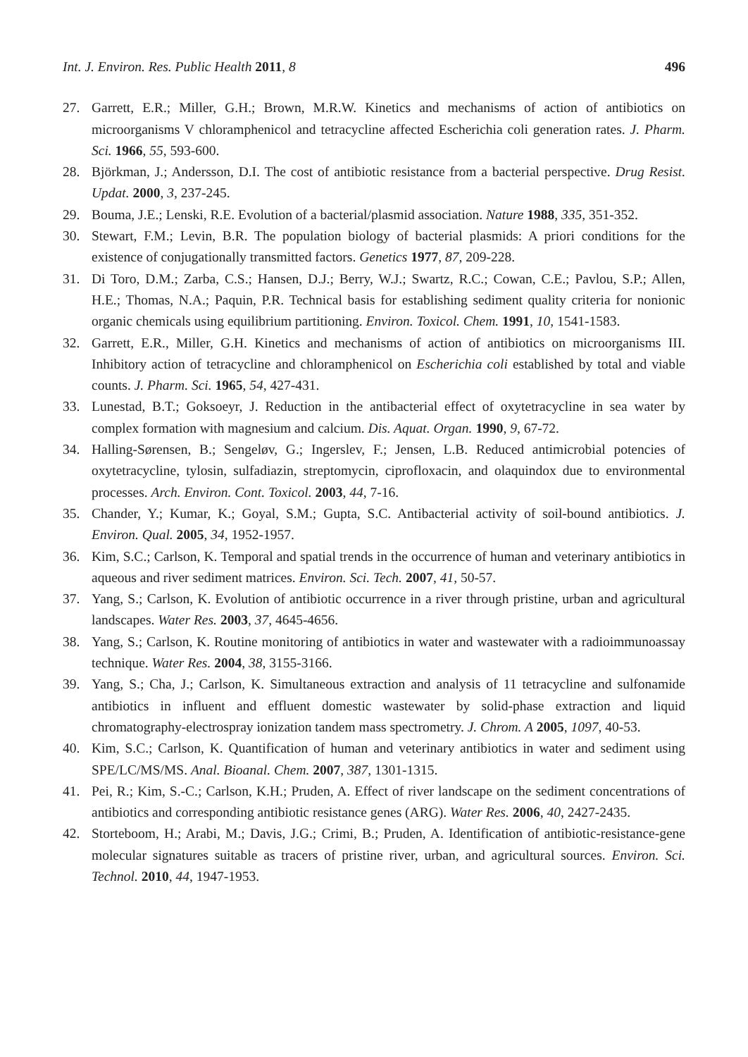Int. J. Environ. Res. Public Health 2011, 8 496
27. Garrett, E.R.; Miller, G.H.; Brown, M.R.W. Kinetics and mechanisms of action of antibiotics on microorganisms V chloramphenicol and tetracycline affected Escherichia coli generation rates. J. Pharm. Sci. 1966, 55, 593-600.
28. Björkman, J.; Andersson, D.I. The cost of antibiotic resistance from a bacterial perspective. Drug Resist. Updat. 2000, 3, 237-245.
29. Bouma, J.E.; Lenski, R.E. Evolution of a bacterial/plasmid association. Nature 1988, 335, 351-352.
30. Stewart, F.M.; Levin, B.R. The population biology of bacterial plasmids: A priori conditions for the existence of conjugationally transmitted factors. Genetics 1977, 87, 209-228.
31. Di Toro, D.M.; Zarba, C.S.; Hansen, D.J.; Berry, W.J.; Swartz, R.C.; Cowan, C.E.; Pavlou, S.P.; Allen, H.E.; Thomas, N.A.; Paquin, P.R. Technical basis for establishing sediment quality criteria for nonionic organic chemicals using equilibrium partitioning. Environ. Toxicol. Chem. 1991, 10, 1541-1583.
32. Garrett, E.R., Miller, G.H. Kinetics and mechanisms of action of antibiotics on microorganisms III. Inhibitory action of tetracycline and chloramphenicol on Escherichia coli established by total and viable counts. J. Pharm. Sci. 1965, 54, 427-431.
33. Lunestad, B.T.; Goksoeyr, J. Reduction in the antibacterial effect of oxytetracycline in sea water by complex formation with magnesium and calcium. Dis. Aquat. Organ. 1990, 9, 67-72.
34. Halling-Sørensen, B.; Sengeløv, G.; Ingerslev, F.; Jensen, L.B. Reduced antimicrobial potencies of oxytetracycline, tylosin, sulfadiazin, streptomycin, ciprofloxacin, and olaquindox due to environmental processes. Arch. Environ. Cont. Toxicol. 2003, 44, 7-16.
35. Chander, Y.; Kumar, K.; Goyal, S.M.; Gupta, S.C. Antibacterial activity of soil-bound antibiotics. J. Environ. Qual. 2005, 34, 1952-1957.
36. Kim, S.C.; Carlson, K. Temporal and spatial trends in the occurrence of human and veterinary antibiotics in aqueous and river sediment matrices. Environ. Sci. Tech. 2007, 41, 50-57.
37. Yang, S.; Carlson, K. Evolution of antibiotic occurrence in a river through pristine, urban and agricultural landscapes. Water Res. 2003, 37, 4645-4656.
38. Yang, S.; Carlson, K. Routine monitoring of antibiotics in water and wastewater with a radioimmunoassay technique. Water Res. 2004, 38, 3155-3166.
39. Yang, S.; Cha, J.; Carlson, K. Simultaneous extraction and analysis of 11 tetracycline and sulfonamide antibiotics in influent and effluent domestic wastewater by solid-phase extraction and liquid chromatography-electrospray ionization tandem mass spectrometry. J. Chrom. A 2005, 1097, 40-53.
40. Kim, S.C.; Carlson, K. Quantification of human and veterinary antibiotics in water and sediment using SPE/LC/MS/MS. Anal. Bioanal. Chem. 2007, 387, 1301-1315.
41. Pei, R.; Kim, S.-C.; Carlson, K.H.; Pruden, A. Effect of river landscape on the sediment concentrations of antibiotics and corresponding antibiotic resistance genes (ARG). Water Res. 2006, 40, 2427-2435.
42. Storteboom, H.; Arabi, M.; Davis, J.G.; Crimi, B.; Pruden, A. Identification of antibiotic-resistance-gene molecular signatures suitable as tracers of pristine river, urban, and agricultural sources. Environ. Sci. Technol. 2010, 44, 1947-1953.